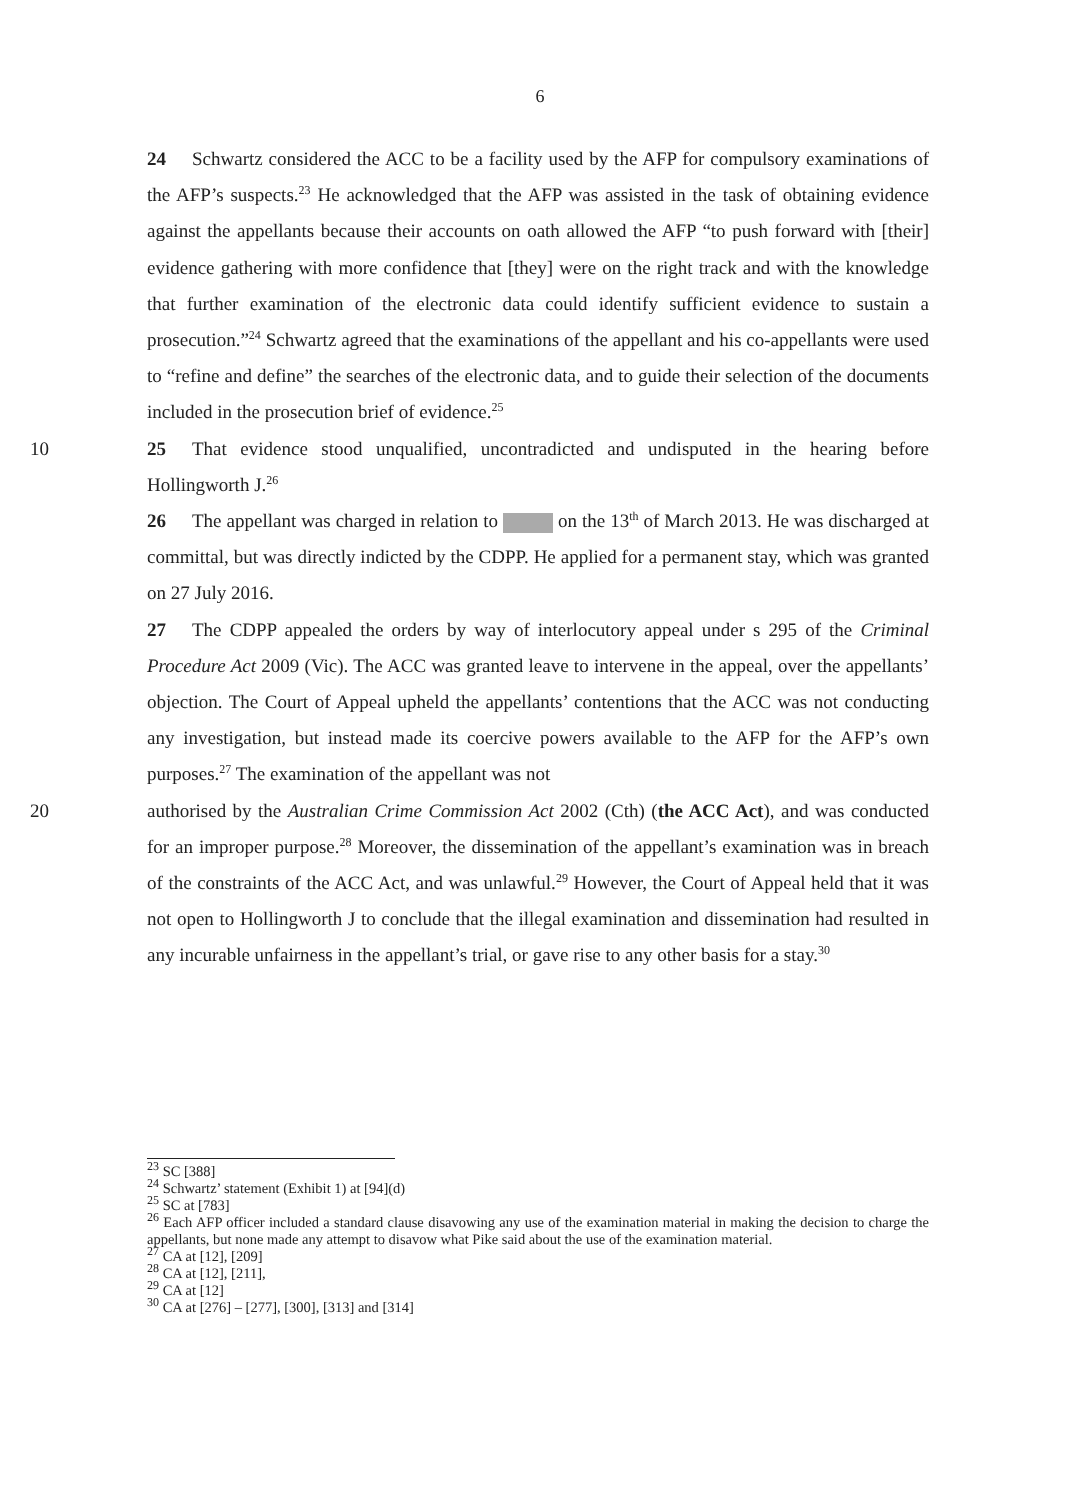6
24 Schwartz considered the ACC to be a facility used by the AFP for compulsory examinations of the AFP’s suspects.<sup>23</sup> He acknowledged that the AFP was assisted in the task of obtaining evidence against the appellants because their accounts on oath allowed the AFP “to push forward with [their] evidence gathering with more confidence that [they] were on the right track and with the knowledge that further examination of the electronic data could identify sufficient evidence to sustain a prosecution.”<sup>24</sup> Schwartz agreed that the examinations of the appellant and his co-appellants were used to “refine and define” the searches of the electronic data, and to guide their selection of the documents included in the prosecution brief of evidence.<sup>25</sup>
10 25 That evidence stood unqualified, uncontradicted and undisputed in the hearing before Hollingworth J.<sup>26</sup>
26 The appellant was charged in relation to on the 13<sup>th</sup> of March 2013. He was discharged at committal, but was directly indicted by the CDPP. He applied for a permanent stay, which was granted on 27 July 2016.
27 The CDPP appealed the orders by way of interlocutory appeal under s 295 of the Criminal Procedure Act 2009 (Vic). The ACC was granted leave to intervene in the appeal, over the appellants’ objection. The Court of Appeal upheld the appellants’ contentions that the ACC was not conducting any investigation, but instead made its coercive powers available to the AFP for the AFP’s own purposes.<sup>27</sup> The examination of the appellant was not
20 authorised by the Australian Crime Commission Act 2002 (Cth) (the ACC Act), and was conducted for an improper purpose.<sup>28</sup> Moreover, the dissemination of the appellant’s examination was in breach of the constraints of the ACC Act, and was unlawful.<sup>29</sup> However, the Court of Appeal held that it was not open to Hollingworth J to conclude that the illegal examination and dissemination had resulted in any incurable unfairness in the appellant’s trial, or gave rise to any other basis for a stay.<sup>30</sup>
<sup>23</sup> SC [388]
<sup>24</sup> Schwartz’ statement (Exhibit 1) at [94](d)
<sup>25</sup> SC at [783]
<sup>26</sup> Each AFP officer included a standard clause disavowing any use of the examination material in making the decision to charge the appellants, but none made any attempt to disavow what Pike said about the use of the examination material.
<sup>27</sup> CA at [12], [209]
<sup>28</sup> CA at [12], [211],
<sup>29</sup> CA at [12]
<sup>30</sup> CA at [276] – [277], [300], [313] and [314]